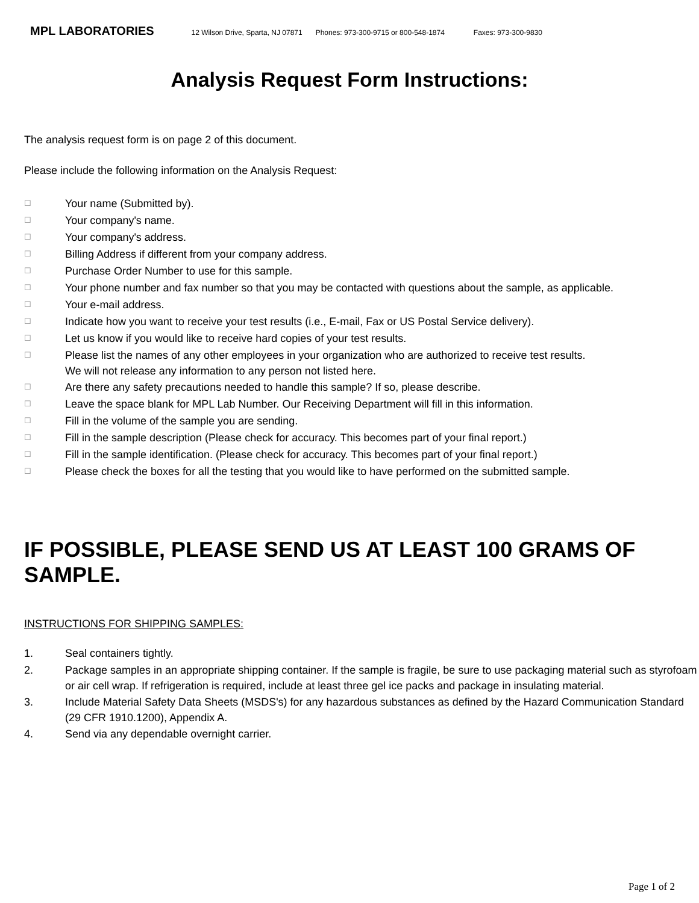MPL LABORATORIES 12 Wilson Drive, Sparta, NJ 07871 Phones: 973-300-9715 or 800-548-1874 Faxes: 973-300-9830
Analysis Request Form Instructions:
The analysis request form is on page 2 of this document.
Please include the following information on the Analysis Request:
☐
Your name (Submitted by).
☐
Your company's name.
☐
Your company's address.
☐
Billing Address if different from your company address.
☐
Purchase Order Number to use for this sample.
☐
Your phone number and fax number so that you may be contacted with questions about the sample, as applicable.
☐
Your e-mail address.
☐
Indicate how you want to receive your test results (i.e., E-mail, Fax or US Postal Service delivery).
☐
Let us know if you would like to receive hard copies of your test results.
☐
Please list the names of any other employees in your organization who are authorized to receive test results.
We will not release any information to any person not listed here.
☐
Are there any safety precautions needed to handle this sample? If so, please describe.
☐
Leave the space blank for MPL Lab Number. Our Receiving Department will fill in this information.
☐
Fill in the volume of the sample you are sending.
☐
Fill in the sample description (Please check for accuracy. This becomes part of your final report.)
☐
Fill in the sample identification. (Please check for accuracy. This becomes part of your final report.)
☐
Please check the boxes for all the testing that you would like to have performed on the submitted sample.
IF POSSIBLE, PLEASE SEND US AT LEAST 100 GRAMS OF SAMPLE.
INSTRUCTIONS FOR SHIPPING SAMPLES:
1.
Seal containers tightly.
2.
Package samples in an appropriate shipping container. If the sample is fragile, be sure to use packaging material such as styrofoam or air cell wrap. If refrigeration is required, include at least three gel ice packs and package in insulating material.
3.
Include Material Safety Data Sheets (MSDS's) for any hazardous substances as defined by the Hazard Communication Standard (29 CFR 1910.1200), Appendix A.
4.
Send via any dependable overnight carrier.
Page 1 of 2